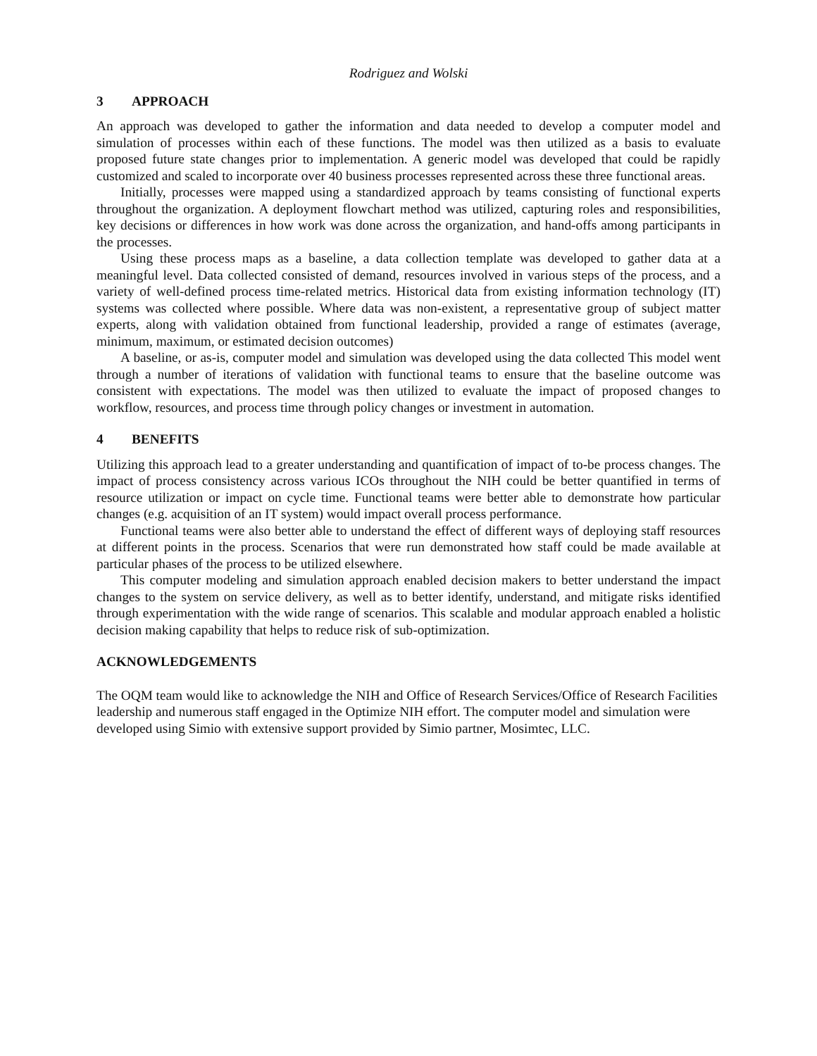Rodriguez and Wolski
3 APPROACH
An approach was developed to gather the information and data needed to develop a computer model and simulation of processes within each of these functions. The model was then utilized as a basis to evaluate proposed future state changes prior to implementation. A generic model was developed that could be rapidly customized and scaled to incorporate over 40 business processes represented across these three functional areas.
Initially, processes were mapped using a standardized approach by teams consisting of functional experts throughout the organization. A deployment flowchart method was utilized, capturing roles and responsibilities, key decisions or differences in how work was done across the organization, and hand-offs among participants in the processes.
Using these process maps as a baseline, a data collection template was developed to gather data at a meaningful level. Data collected consisted of demand, resources involved in various steps of the process, and a variety of well-defined process time-related metrics. Historical data from existing information technology (IT) systems was collected where possible. Where data was non-existent, a representative group of subject matter experts, along with validation obtained from functional leadership, provided a range of estimates (average, minimum, maximum, or estimated decision outcomes)
A baseline, or as-is, computer model and simulation was developed using the data collected This model went through a number of iterations of validation with functional teams to ensure that the baseline outcome was consistent with expectations. The model was then utilized to evaluate the impact of proposed changes to workflow, resources, and process time through policy changes or investment in automation.
4 BENEFITS
Utilizing this approach lead to a greater understanding and quantification of impact of to-be process changes. The impact of process consistency across various ICOs throughout the NIH could be better quantified in terms of resource utilization or impact on cycle time. Functional teams were better able to demonstrate how particular changes (e.g. acquisition of an IT system) would impact overall process performance.
Functional teams were also better able to understand the effect of different ways of deploying staff resources at different points in the process. Scenarios that were run demonstrated how staff could be made available at particular phases of the process to be utilized elsewhere.
This computer modeling and simulation approach enabled decision makers to better understand the impact changes to the system on service delivery, as well as to better identify, understand, and mitigate risks identified through experimentation with the wide range of scenarios. This scalable and modular approach enabled a holistic decision making capability that helps to reduce risk of sub-optimization.
ACKNOWLEDGEMENTS
The OQM team would like to acknowledge the NIH and Office of Research Services/Office of Research Facilities leadership and numerous staff engaged in the Optimize NIH effort. The computer model and simulation were developed using Simio with extensive support provided by Simio partner, Mosimtec, LLC.